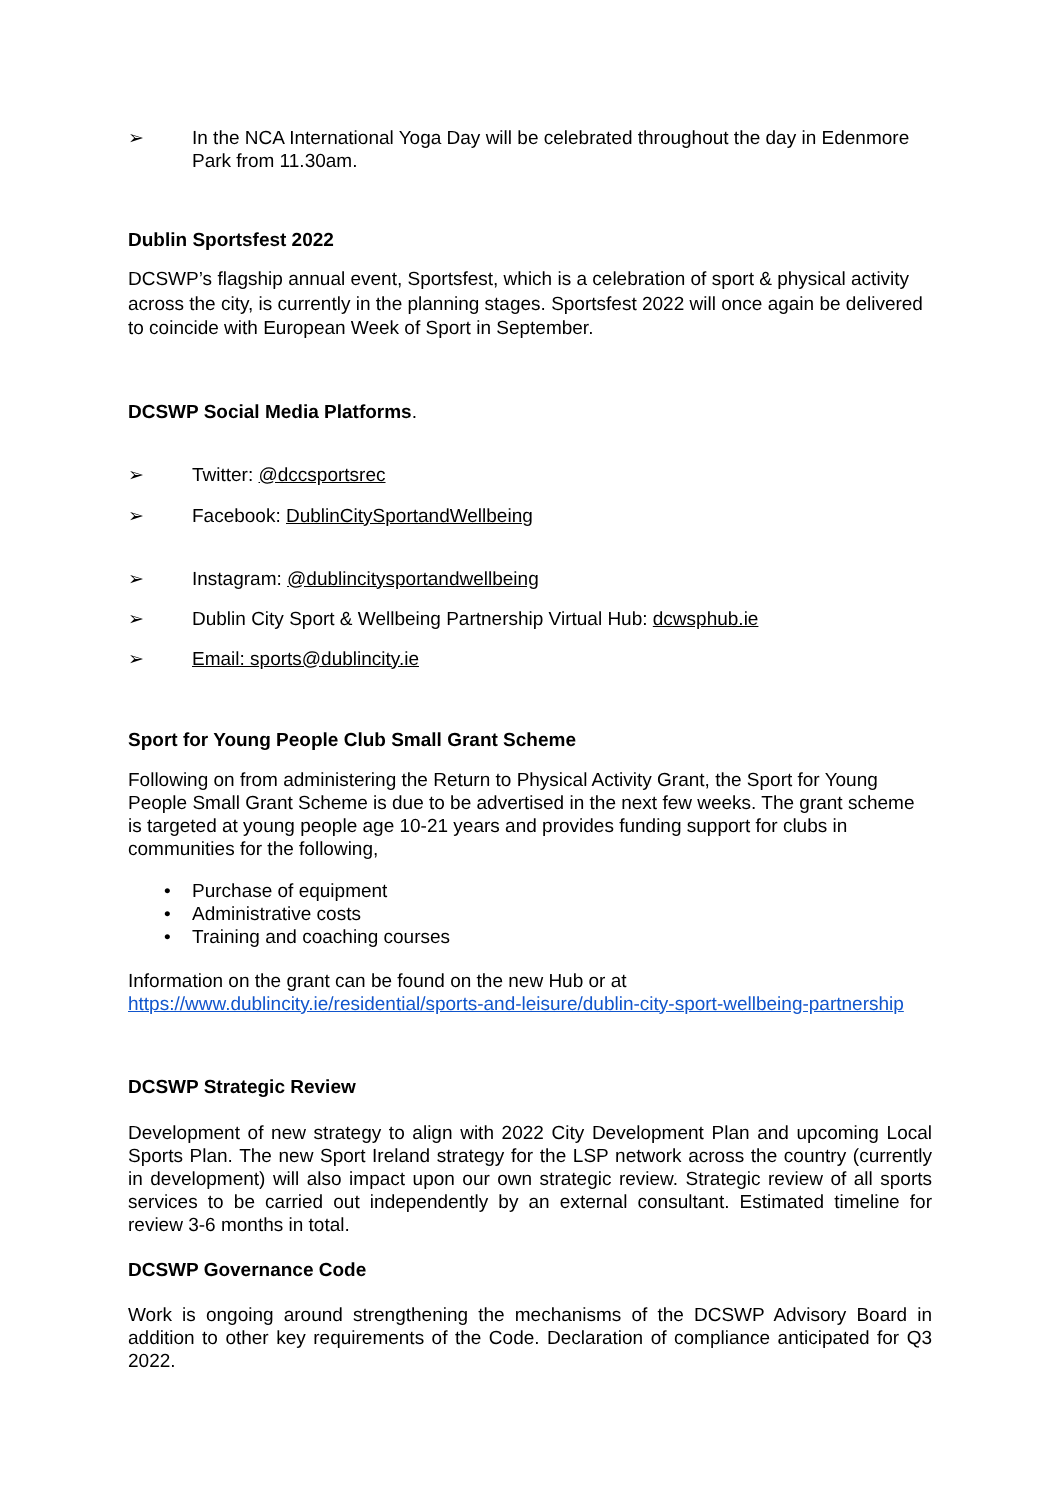➢ In the NCA International Yoga Day will be celebrated throughout the day in Edenmore Park from 11.30am.
Dublin Sportsfest 2022
DCSWP’s flagship annual event, Sportsfest, which is a celebration of sport & physical activity across the city, is currently in the planning stages. Sportsfest 2022 will once again be delivered to coincide with European Week of Sport in September.
DCSWP Social Media Platforms.
➢ Twitter: @dccsportsrec
➢ Facebook: DublinCitySportandWellbeing
➢ Instagram: @dublincitysportandwellbeing
➢ Dublin City Sport & Wellbeing Partnership Virtual Hub: dcwsphub.ie
➢ Email: sports@dublincity.ie
Sport for Young People Club Small Grant Scheme
Following on from administering the Return to Physical Activity Grant, the Sport for Young People Small Grant Scheme is due to be advertised in the next few weeks. The grant scheme is targeted at young people age 10-21 years and provides funding support for clubs in communities for the following,
• Purchase of equipment
• Administrative costs
• Training and coaching courses
Information on the grant can be found on the new Hub or at
https://www.dublincity.ie/residential/sports-and-leisure/dublin-city-sport-wellbeing-partnership
DCSWP Strategic Review
Development of new strategy to align with 2022 City Development Plan and upcoming Local Sports Plan. The new Sport Ireland strategy for the LSP network across the country (currently in development) will also impact upon our own strategic review. Strategic review of all sports services to be carried out independently by an external consultant. Estimated timeline for review 3-6 months in total.
DCSWP Governance Code
Work is ongoing around strengthening the mechanisms of the DCSWP Advisory Board in addition to other key requirements of the Code. Declaration of compliance anticipated for Q3 2022.